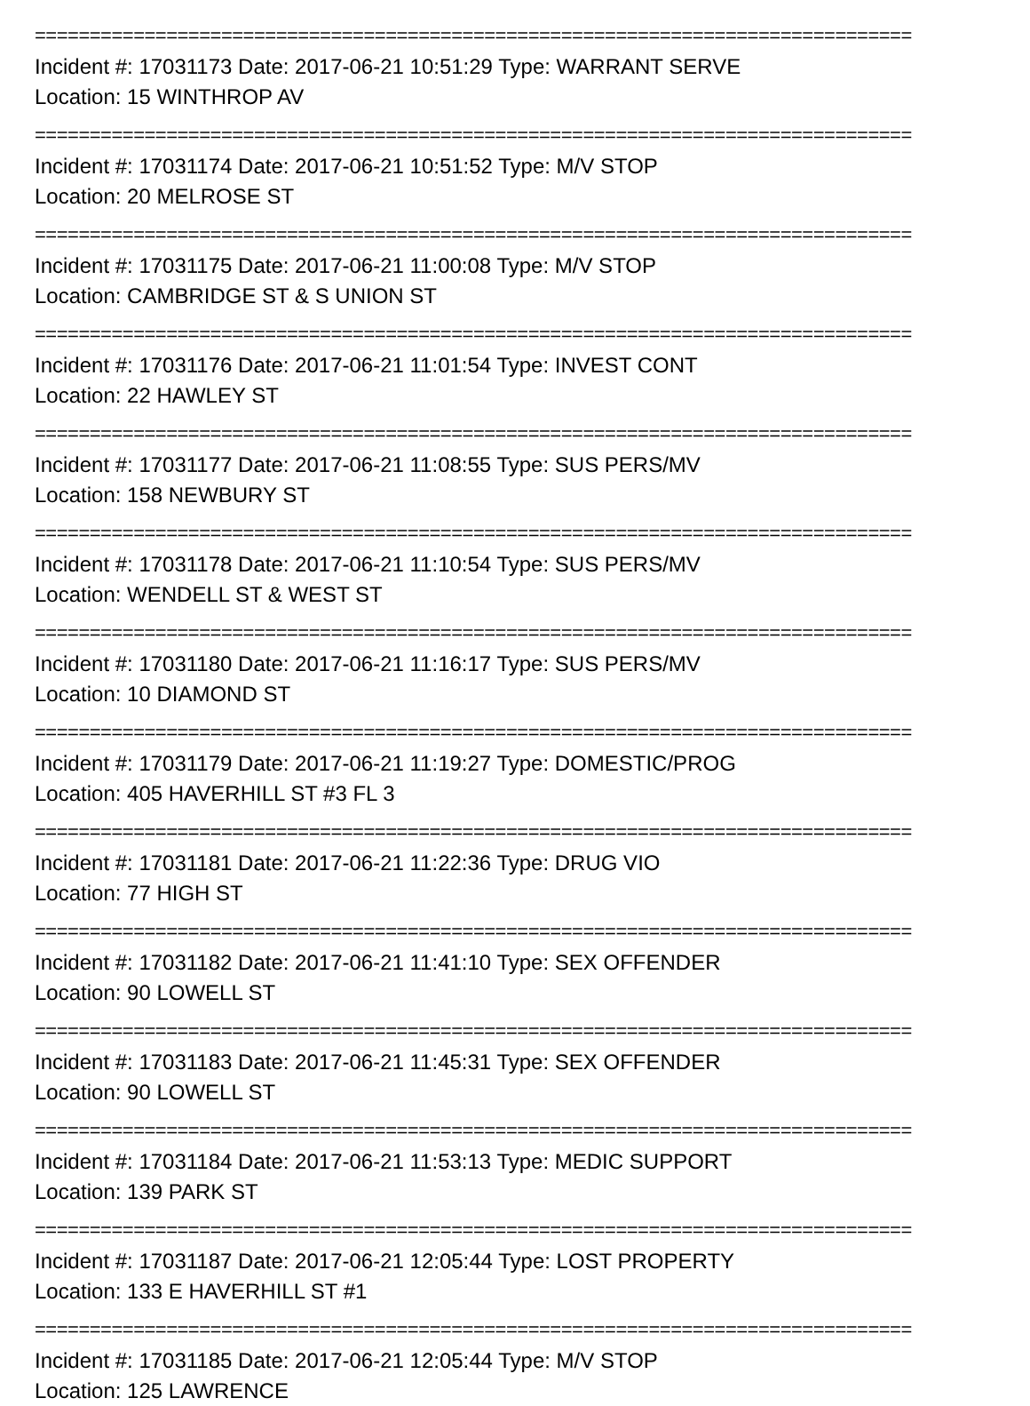================================================================================
Incident #: 17031173 Date: 2017-06-21 10:51:29 Type: WARRANT SERVE
Location: 15 WINTHROP AV
================================================================================
Incident #: 17031174 Date: 2017-06-21 10:51:52 Type: M/V STOP
Location: 20 MELROSE ST
================================================================================
Incident #: 17031175 Date: 2017-06-21 11:00:08 Type: M/V STOP
Location: CAMBRIDGE ST & S UNION ST
================================================================================
Incident #: 17031176 Date: 2017-06-21 11:01:54 Type: INVEST CONT
Location: 22 HAWLEY ST
================================================================================
Incident #: 17031177 Date: 2017-06-21 11:08:55 Type: SUS PERS/MV
Location: 158 NEWBURY ST
================================================================================
Incident #: 17031178 Date: 2017-06-21 11:10:54 Type: SUS PERS/MV
Location: WENDELL ST & WEST ST
================================================================================
Incident #: 17031180 Date: 2017-06-21 11:16:17 Type: SUS PERS/MV
Location: 10 DIAMOND ST
================================================================================
Incident #: 17031179 Date: 2017-06-21 11:19:27 Type: DOMESTIC/PROG
Location: 405 HAVERHILL ST #3 FL 3
================================================================================
Incident #: 17031181 Date: 2017-06-21 11:22:36 Type: DRUG VIO
Location: 77 HIGH ST
================================================================================
Incident #: 17031182 Date: 2017-06-21 11:41:10 Type: SEX OFFENDER
Location: 90 LOWELL ST
================================================================================
Incident #: 17031183 Date: 2017-06-21 11:45:31 Type: SEX OFFENDER
Location: 90 LOWELL ST
================================================================================
Incident #: 17031184 Date: 2017-06-21 11:53:13 Type: MEDIC SUPPORT
Location: 139 PARK ST
================================================================================
Incident #: 17031187 Date: 2017-06-21 12:05:44 Type: LOST PROPERTY
Location: 133 E HAVERHILL ST #1
================================================================================
Incident #: 17031185 Date: 2017-06-21 12:05:44 Type: M/V STOP
Location: 125 LAWRENCE